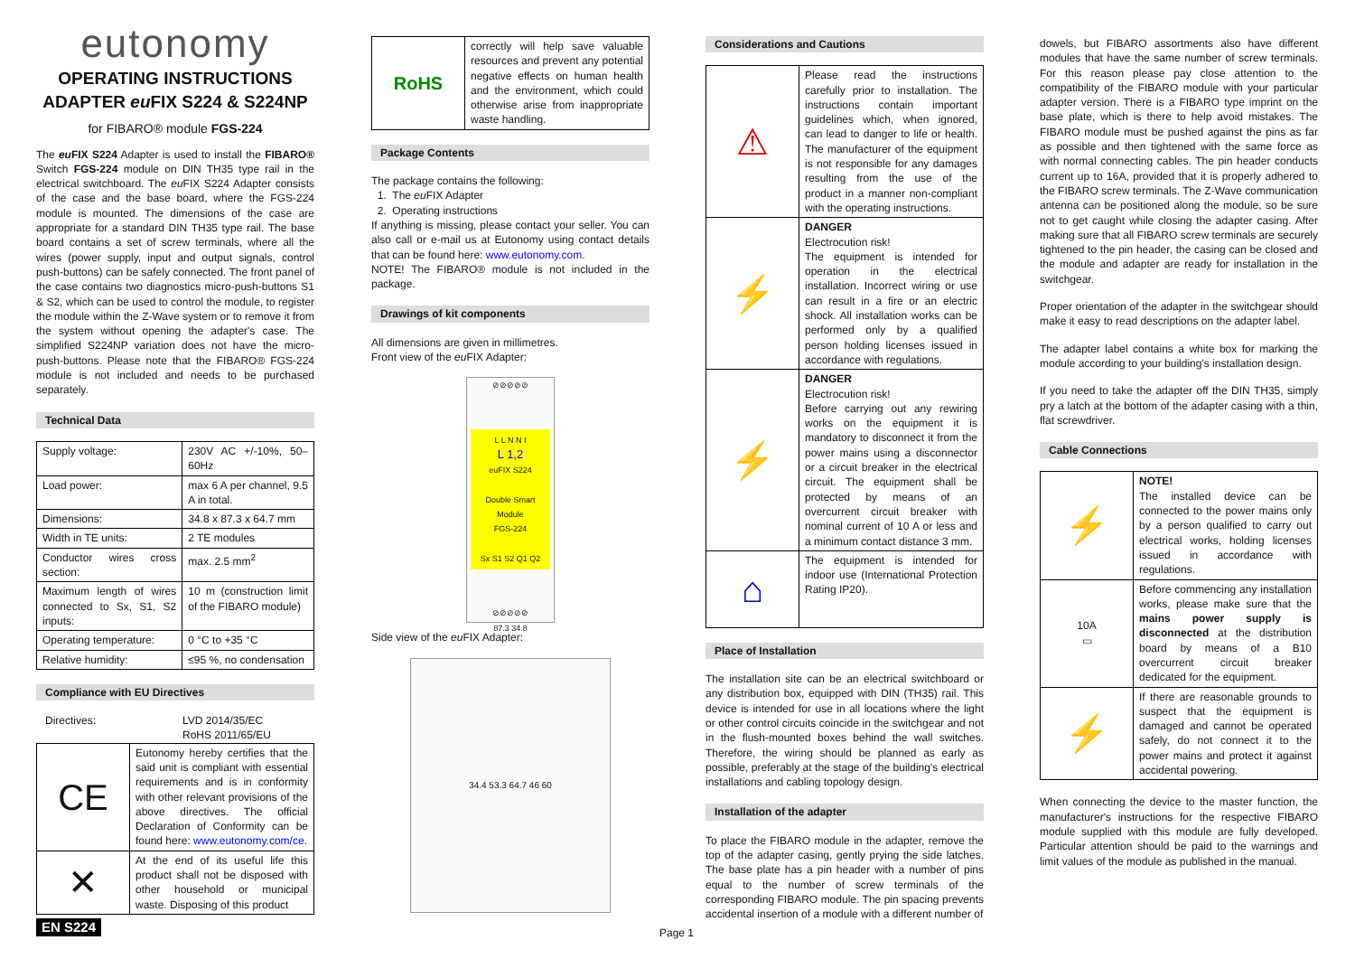eutonomy
OPERATING INSTRUCTIONS
ADAPTER eu FIX S224 & S224NP
for FIBARO® module FGS-224
The eu FIX S224 Adapter is used to install the FIBARO® Switch FGS-224 module on DIN TH35 type rail in the electrical switchboard. The eu FIX S224 Adapter consists of the case and the base board, where the FGS-224 module is mounted. The dimensions of the case are appropriate for a standard DIN TH35 type rail. The base board contains a set of screw terminals, where all the wires (power supply, input and output signals, control push-buttons) can be safely connected. The front panel of the case contains two diagnostics micro-push-buttons S1 & S2, which can be used to control the module, to register the module within the Z-Wave system or to remove it from the system without opening the adapter's case. The simplified S224NP variation does not have the micro-push-buttons. Please note that the FIBARO® FGS-224 module is not included and needs to be purchased separately.
Technical Data
| Supply voltage: | 230V AC +/-10%, 50–60Hz |
| Load power: | max 6 A per channel, 9.5 A in total. |
| Dimensions: | 34.8 x 87.3 x 64.7 mm |
| Width in TE units: | 2 TE modules |
| Conductor wires cross section: | max. 2.5 mm<sup>2</sup> |
| Maximum length of wires connected to Sx, S1, S2 inputs: | 10 m (construction limit of the FIBARO module) |
| Operating temperature: | 0 °C to +35 °C |
| Relative humidity: | ≤95 %, no condensation |
Compliance with EU Directives
Directives: LVD 2014/35/EC
RoHS 2011/65/EU
| CE | Eutonomy hereby certifies that the said unit is compliant with essential requirements and is in conformity with other relevant provisions of the above directives. The official Declaration of Conformity can be found here: www.eutonomy.com/ce . |
| ✕ | At the end of its useful life this product shall not be disposed with other household or municipal waste. Disposing of this product |
EN S224
| RoHS | correctly will help save valuable resources and prevent any potential negative effects on human health and the environment, which could otherwise arise from inappropriate waste handling. |
Package Contents
The package contains the following:
1. The eu FIX Adapter
2. Operating instructions
If anything is missing, please contact your seller. You can also call or e-mail us at Eutonomy using contact details that can be found here: www.eutonomy.com.
NOTE! The FIBARO® module is not included in the package.
Drawings of kit components
All dimensions are given in millimetres.
Front view of the eu FIX Adapter:
⊘⊘⊘⊘⊘
L L N N I
L 1,2
euFIX S224
Double Smart Module
FGS-224
Sx S1 S2 Q1 Q2
⊘⊘⊘⊘⊘
87.3 34.8
Side view of the eu FIX Adapter:
34.4 53.3 64.7 46 60
Considerations and Cautions
| ⚠ | Please read the instructions carefully prior to installation. The instructions contain important guidelines which, when ignored, can lead to danger to life or health. The manufacturer of the equipment is not responsible for any damages resulting from the use of the product in a manner non-compliant with the operating instructions. |
| ⚡ | DANGER Electrocution risk! The equipment is intended for operation in the electrical installation. Incorrect wiring or use can result in a fire or an electric shock. All installation works can be performed only by a qualified person holding licenses issued in accordance with regulations. |
| ⚡ | DANGER Electrocution risk! Before carrying out any rewiring works on the equipment it is mandatory to disconnect it from the power mains using a disconnector or a circuit breaker in the electrical circuit. The equipment shall be protected by means of an overcurrent circuit breaker with nominal current of 10 A or less and a minimum contact distance 3 mm. |
| ⌂ | The equipment is intended for indoor use (International Protection Rating IP20). |
Place of Installation
The installation site can be an electrical switchboard or any distribution box, equipped with DIN (TH35) rail. This device is intended for use in all locations where the light or other control circuits coincide in the switchgear and not in the flush-mounted boxes behind the wall switches. Therefore, the wiring should be planned as early as possible, preferably at the stage of the building's electrical installations and cabling topology design.
Installation of the adapter
To place the FIBARO module in the adapter, remove the top of the adapter casing, gently prying the side latches. The base plate has a pin header with a number of pins equal to the number of screw terminals of the corresponding FIBARO module. The pin spacing prevents accidental insertion of a module with a different number of
dowels, but FIBARO assortments also have different modules that have the same number of screw terminals. For this reason please pay close attention to the compatibility of the FIBARO module with your particular adapter version. There is a FIBARO type imprint on the base plate, which is there to help avoid mistakes. The FIBARO module must be pushed against the pins as far as possible and then tightened with the same force as with normal connecting cables. The pin header conducts current up to 16A, provided that it is properly adhered to the FIBARO screw terminals. The Z-Wave communication antenna can be positioned along the module, so be sure not to get caught while closing the adapter casing. After making sure that all FIBARO screw terminals are securely tightened to the pin header, the casing can be closed and the module and adapter are ready for installation in the switchgear.
Proper orientation of the adapter in the switchgear should make it easy to read descriptions on the adapter label.
The adapter label contains a white box for marking the module according to your building's installation design.
If you need to take the adapter off the DIN TH35, simply pry a latch at the bottom of the adapter casing with a thin, flat screwdriver.
Cable Connections
| ⚡ | NOTE! The installed device can be connected to the power mains only by a person qualified to carry out electrical works, holding licenses issued in accordance with regulations. |
| 10A ▭ | Before commencing any installation works, please make sure that the mains power supply is disconnected at the distribution board by means of a B10 overcurrent circuit breaker dedicated for the equipment. |
| ⚡ | If there are reasonable grounds to suspect that the equipment is damaged and cannot be operated safely, do not connect it to the power mains and protect it against accidental powering. |
When connecting the device to the master function, the manufacturer's instructions for the respective FIBARO module supplied with this module are fully developed. Particular attention should be paid to the warnings and limit values of the module as published in the manual.
Page 1